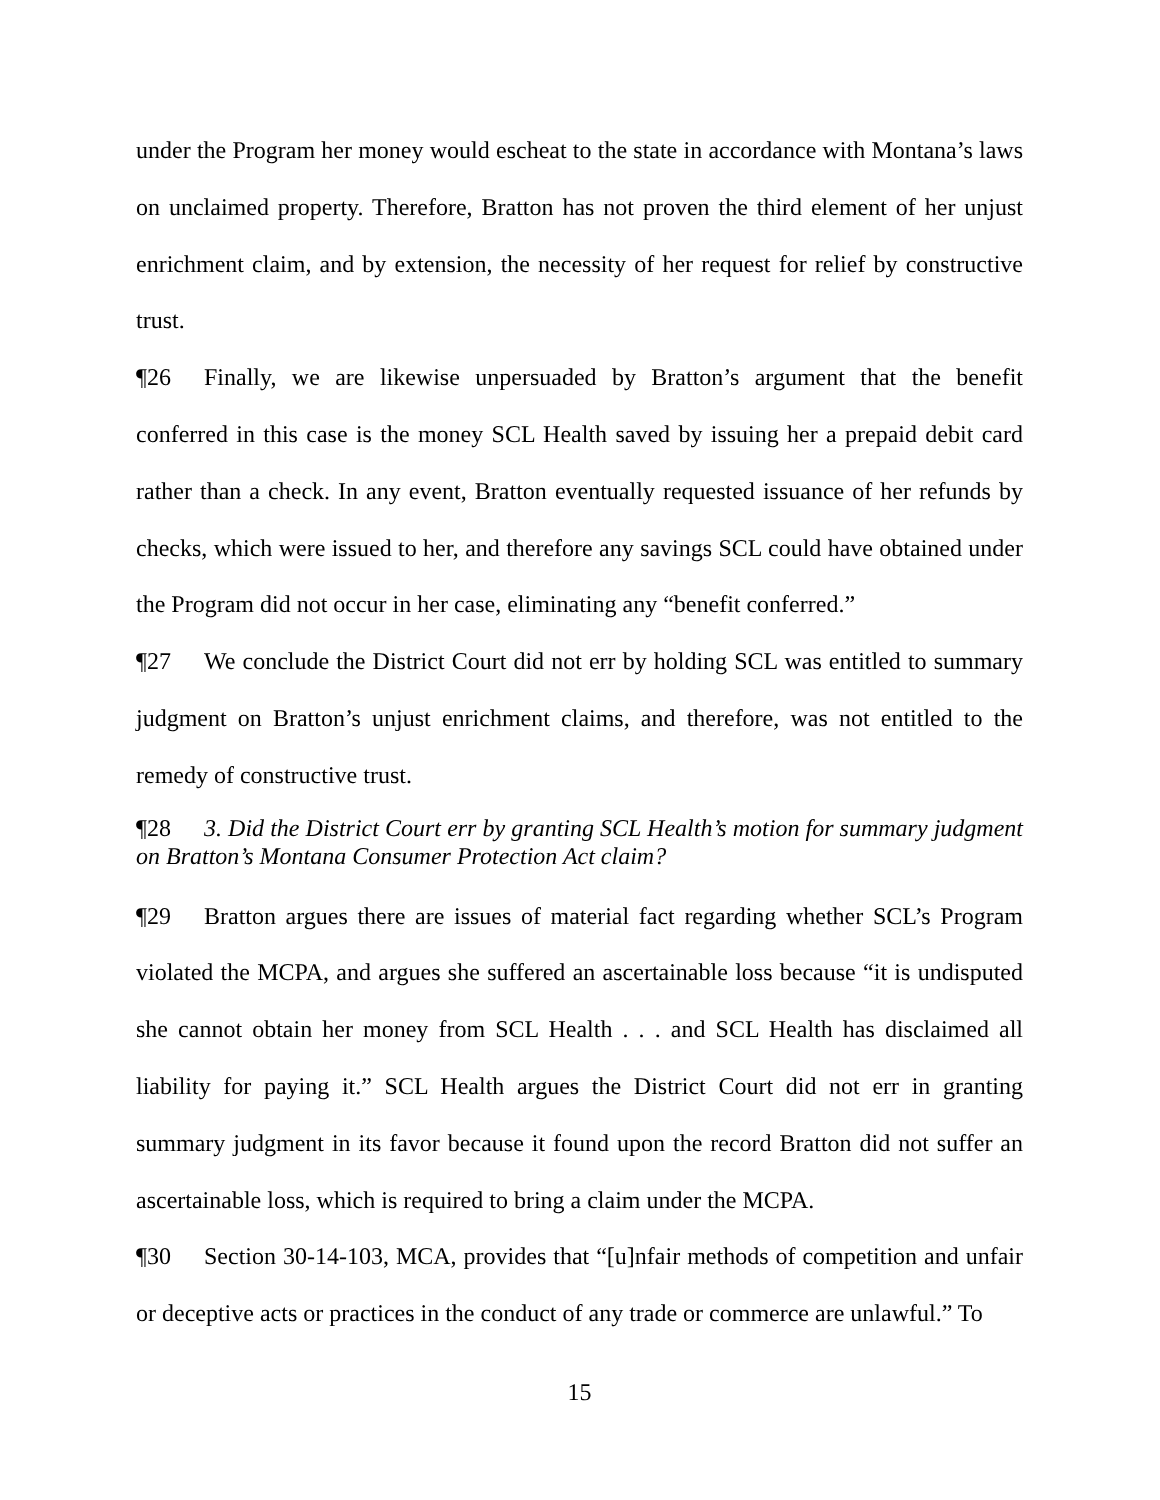under the Program her money would escheat to the state in accordance with Montana’s laws on unclaimed property. Therefore, Bratton has not proven the third element of her unjust enrichment claim, and by extension, the necessity of her request for relief by constructive trust.
¶26 Finally, we are likewise unpersuaded by Bratton’s argument that the benefit conferred in this case is the money SCL Health saved by issuing her a prepaid debit card rather than a check. In any event, Bratton eventually requested issuance of her refunds by checks, which were issued to her, and therefore any savings SCL could have obtained under the Program did not occur in her case, eliminating any “benefit conferred.”
¶27 We conclude the District Court did not err by holding SCL was entitled to summary judgment on Bratton’s unjust enrichment claims, and therefore, was not entitled to the remedy of constructive trust.
¶28 3. Did the District Court err by granting SCL Health’s motion for summary judgment on Bratton’s Montana Consumer Protection Act claim?
¶29 Bratton argues there are issues of material fact regarding whether SCL’s Program violated the MCPA, and argues she suffered an ascertainable loss because “it is undisputed she cannot obtain her money from SCL Health . . . and SCL Health has disclaimed all liability for paying it.” SCL Health argues the District Court did not err in granting summary judgment in its favor because it found upon the record Bratton did not suffer an ascertainable loss, which is required to bring a claim under the MCPA.
¶30 Section 30-14-103, MCA, provides that “[u]nfair methods of competition and unfair or deceptive acts or practices in the conduct of any trade or commerce are unlawful.” To
15